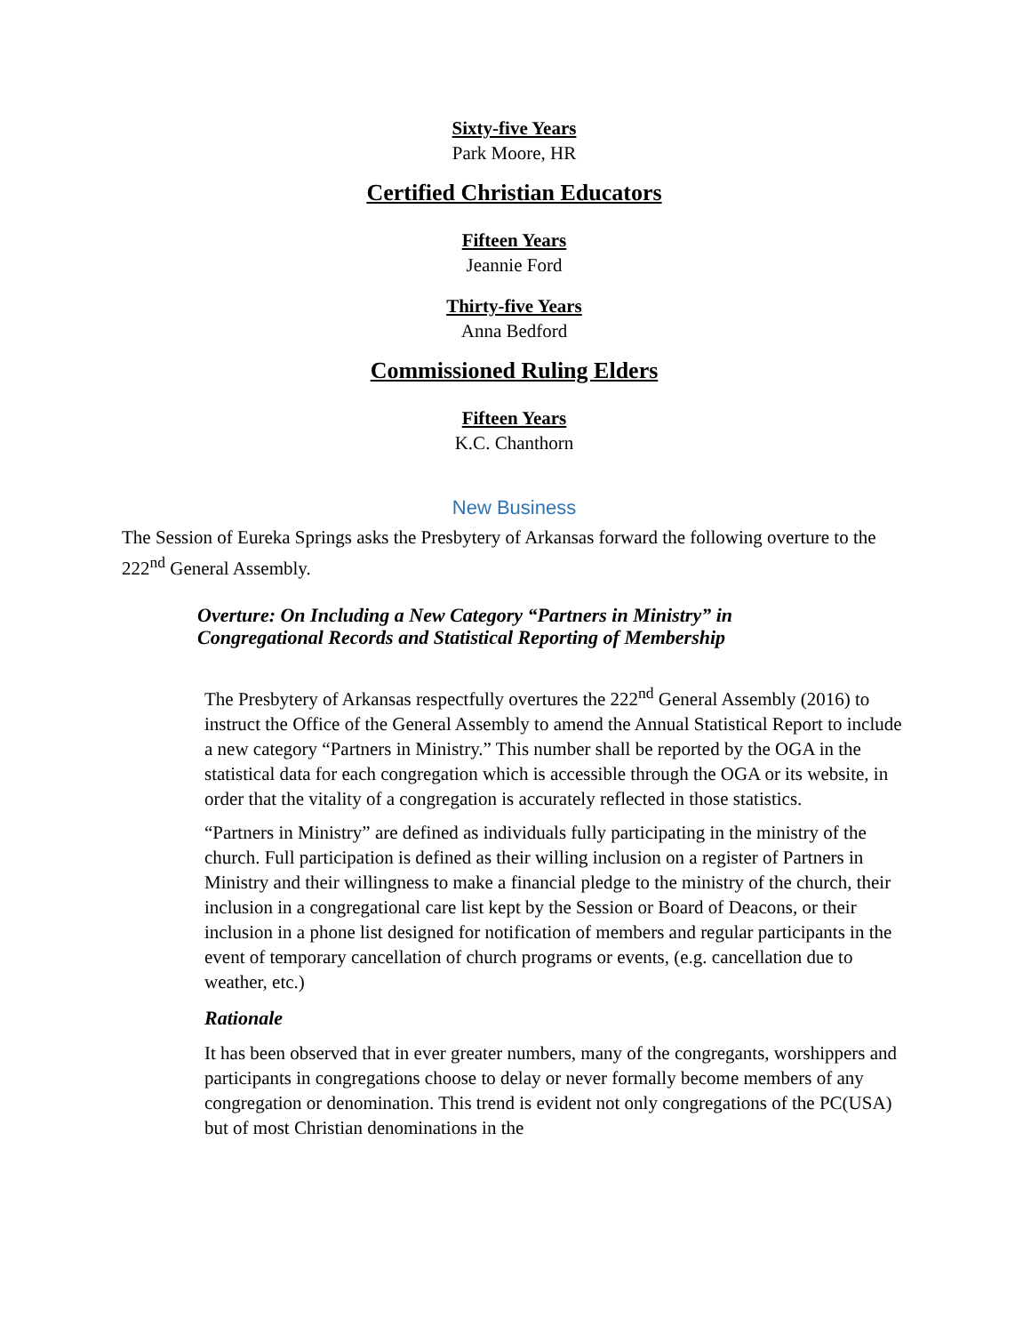Sixty-five Years
Park Moore, HR
Certified Christian Educators
Fifteen Years
Jeannie Ford
Thirty-five Years
Anna Bedford
Commissioned Ruling Elders
Fifteen Years
K.C. Chanthorn
New Business
The Session of Eureka Springs asks the Presbytery of Arkansas forward the following overture to the 222<sup>nd</sup> General Assembly.
Overture: On Including a New Category “Partners in Ministry” in
Congregational Records and Statistical Reporting of Membership
The Presbytery of Arkansas respectfully overtures the 222<sup>nd</sup> General Assembly (2016) to instruct the Office of the General Assembly to amend the Annual Statistical Report to include a new category “Partners in Ministry.” This number shall be reported by the OGA in the statistical data for each congregation which is accessible through the OGA or its website, in order that the vitality of a congregation is accurately reflected in those statistics.
“Partners in Ministry” are defined as individuals fully participating in the ministry of the church. Full participation is defined as their willing inclusion on a register of Partners in Ministry and their willingness to make a financial pledge to the ministry of the church, their inclusion in a congregational care list kept by the Session or Board of Deacons, or their inclusion in a phone list designed for notification of members and regular participants in the event of temporary cancellation of church programs or events, (e.g. cancellation due to weather, etc.)
Rationale
It has been observed that in ever greater numbers, many of the congregants, worshippers and participants in congregations choose to delay or never formally become members of any congregation or denomination. This trend is evident not only congregations of the PC(USA) but of most Christian denominations in the